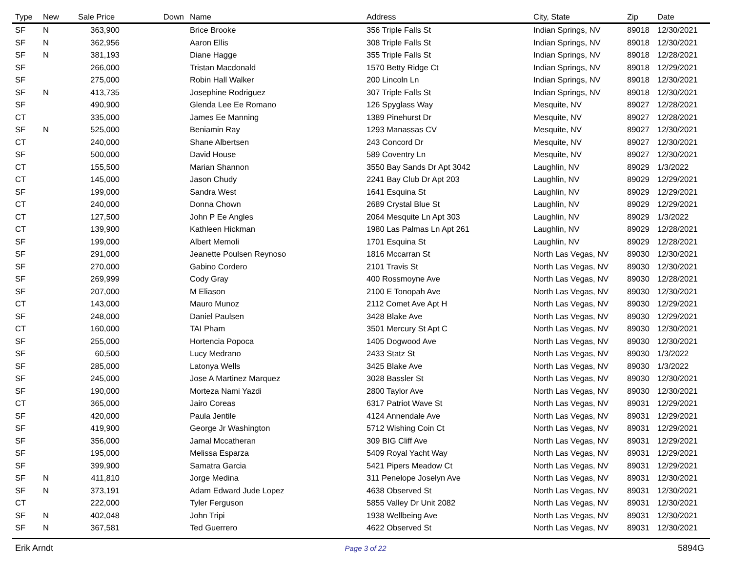| Type | New | Sale Price | Down | Name | Address | City, State | Zip | Date |
| --- | --- | --- | --- | --- | --- | --- | --- | --- |
| SF | N | 363,900 | | Brice Brooke | 356 Triple Falls St | Indian Springs, NV | 89018 | 12/30/2021 |
| SF | N | 362,956 | | Aaron Ellis | 308 Triple Falls St | Indian Springs, NV | 89018 | 12/30/2021 |
| SF | N | 381,193 | | Diane Hagge | 355 Triple Falls St | Indian Springs, NV | 89018 | 12/28/2021 |
| SF | | 266,000 | | Tristan Macdonald | 1570 Betty Ridge Ct | Indian Springs, NV | 89018 | 12/29/2021 |
| SF | | 275,000 | | Robin Hall Walker | 200 Lincoln Ln | Indian Springs, NV | 89018 | 12/30/2021 |
| SF | N | 413,735 | | Josephine Rodriguez | 307 Triple Falls St | Indian Springs, NV | 89018 | 12/30/2021 |
| SF | | 490,900 | | Glenda Lee Ee Romano | 126 Spyglass Way | Mesquite, NV | 89027 | 12/28/2021 |
| CT | | 335,000 | | James Ee Manning | 1389 Pinehurst Dr | Mesquite, NV | 89027 | 12/28/2021 |
| SF | N | 525,000 | | Beniamin Ray | 1293 Manassas CV | Mesquite, NV | 89027 | 12/30/2021 |
| CT | | 240,000 | | Shane Albertsen | 243 Concord Dr | Mesquite, NV | 89027 | 12/30/2021 |
| SF | | 500,000 | | David House | 589 Coventry Ln | Mesquite, NV | 89027 | 12/30/2021 |
| CT | | 155,500 | | Marian Shannon | 3550 Bay Sands Dr Apt 3042 | Laughlin, NV | 89029 | 1/3/2022 |
| CT | | 145,000 | | Jason Chudy | 2241 Bay Club Dr Apt 203 | Laughlin, NV | 89029 | 12/29/2021 |
| SF | | 199,000 | | Sandra West | 1641 Esquina St | Laughlin, NV | 89029 | 12/29/2021 |
| CT | | 240,000 | | Donna Chown | 2689 Crystal Blue St | Laughlin, NV | 89029 | 12/29/2021 |
| CT | | 127,500 | | John P Ee Angles | 2064 Mesquite Ln Apt 303 | Laughlin, NV | 89029 | 1/3/2022 |
| CT | | 139,900 | | Kathleen Hickman | 1980 Las Palmas Ln Apt 261 | Laughlin, NV | 89029 | 12/28/2021 |
| SF | | 199,000 | | Albert Memoli | 1701 Esquina St | Laughlin, NV | 89029 | 12/28/2021 |
| SF | | 291,000 | | Jeanette Poulsen Reynoso | 1816 Mccarran St | North Las Vegas, NV | 89030 | 12/30/2021 |
| SF | | 270,000 | | Gabino Cordero | 2101 Travis St | North Las Vegas, NV | 89030 | 12/30/2021 |
| SF | | 269,999 | | Cody Gray | 400 Rossmoyne Ave | North Las Vegas, NV | 89030 | 12/28/2021 |
| SF | | 207,000 | | M Eliason | 2100 E Tonopah Ave | North Las Vegas, NV | 89030 | 12/30/2021 |
| CT | | 143,000 | | Mauro Munoz | 2112 Comet Ave Apt H | North Las Vegas, NV | 89030 | 12/29/2021 |
| SF | | 248,000 | | Daniel Paulsen | 3428 Blake Ave | North Las Vegas, NV | 89030 | 12/29/2021 |
| CT | | 160,000 | | TAI Pham | 3501 Mercury St Apt C | North Las Vegas, NV | 89030 | 12/30/2021 |
| SF | | 255,000 | | Hortencia Popoca | 1405 Dogwood Ave | North Las Vegas, NV | 89030 | 12/30/2021 |
| SF | | 60,500 | | Lucy Medrano | 2433 Statz St | North Las Vegas, NV | 89030 | 1/3/2022 |
| SF | | 285,000 | | Latonya Wells | 3425 Blake Ave | North Las Vegas, NV | 89030 | 1/3/2022 |
| SF | | 245,000 | | Jose A Martinez Marquez | 3028 Bassler St | North Las Vegas, NV | 89030 | 12/30/2021 |
| SF | | 190,000 | | Morteza Nami Yazdi | 2800 Taylor Ave | North Las Vegas, NV | 89030 | 12/30/2021 |
| CT | | 365,000 | | Jairo Coreas | 6317 Patriot Wave St | North Las Vegas, NV | 89031 | 12/29/2021 |
| SF | | 420,000 | | Paula Jentile | 4124 Annendale Ave | North Las Vegas, NV | 89031 | 12/29/2021 |
| SF | | 419,900 | | George Jr Washington | 5712 Wishing Coin Ct | North Las Vegas, NV | 89031 | 12/29/2021 |
| SF | | 356,000 | | Jamal Mccatheran | 309 BIG Cliff Ave | North Las Vegas, NV | 89031 | 12/29/2021 |
| SF | | 195,000 | | Melissa Esparza | 5409 Royal Yacht Way | North Las Vegas, NV | 89031 | 12/29/2021 |
| SF | | 399,900 | | Samatra Garcia | 5421 Pipers Meadow Ct | North Las Vegas, NV | 89031 | 12/29/2021 |
| SF | N | 411,810 | | Jorge Medina | 311 Penelope Joselyn Ave | North Las Vegas, NV | 89031 | 12/30/2021 |
| SF | N | 373,191 | | Adam Edward Jude Lopez | 4638 Observed St | North Las Vegas, NV | 89031 | 12/30/2021 |
| CT | | 222,000 | | Tyler Ferguson | 5855 Valley Dr Unit 2082 | North Las Vegas, NV | 89031 | 12/30/2021 |
| SF | N | 402,048 | | John Tripi | 1938 Wellbeing Ave | North Las Vegas, NV | 89031 | 12/30/2021 |
| SF | N | 367,581 | | Ted Guerrero | 4622 Observed St | North Las Vegas, NV | 89031 | 12/30/2021 |
Erik Arndt Page 3 of 22 5894G